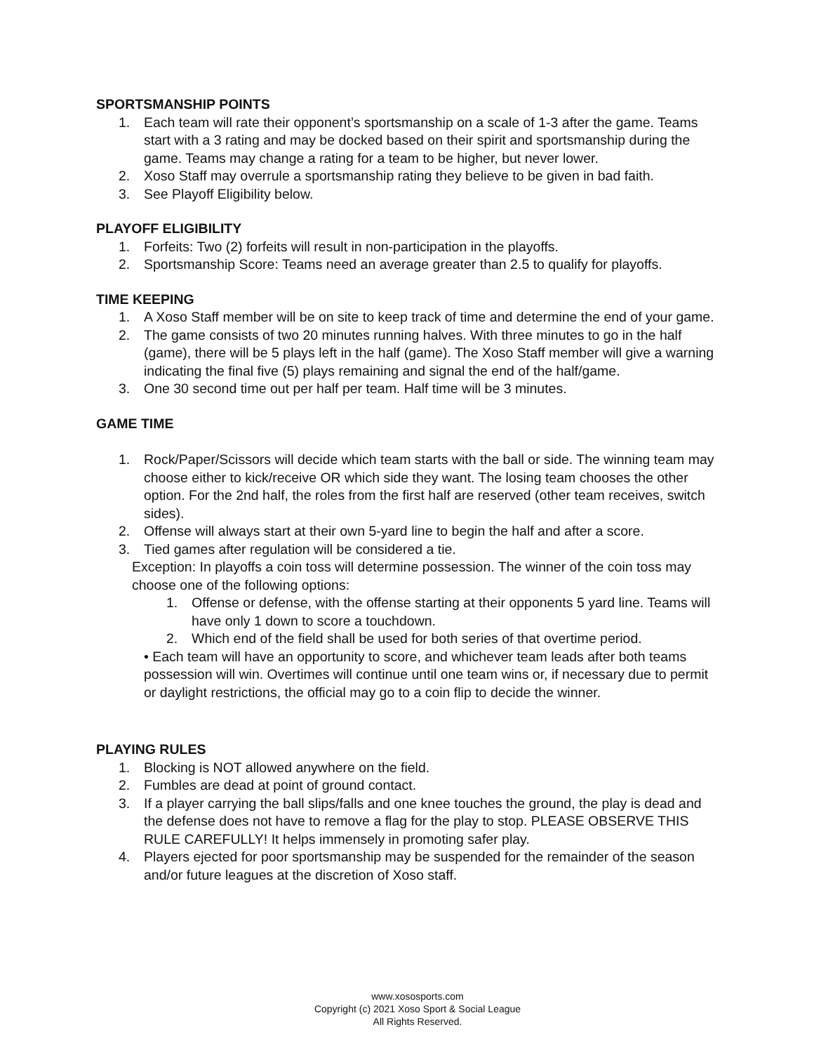SPORTSMANSHIP POINTS
1. Each team will rate their opponent’s sportsmanship on a scale of 1-3 after the game. Teams start with a 3 rating and may be docked based on their spirit and sportsmanship during the game. Teams may change a rating for a team to be higher, but never lower.
2. Xoso Staff may overrule a sportsmanship rating they believe to be given in bad faith.
3. See Playoff Eligibility below.
PLAYOFF ELIGIBILITY
1. Forfeits: Two (2) forfeits will result in non-participation in the playoffs.
2. Sportsmanship Score: Teams need an average greater than 2.5 to qualify for playoffs.
TIME KEEPING
1. A Xoso Staff member will be on site to keep track of time and determine the end of your game.
2. The game consists of two 20 minutes running halves. With three minutes to go in the half (game), there will be 5 plays left in the half (game). The Xoso Staff member will give a warning indicating the final five (5) plays remaining and signal the end of the half/game.
3. One 30 second time out per half per team. Half time will be 3 minutes.
GAME TIME
1. Rock/Paper/Scissors will decide which team starts with the ball or side. The winning team may choose either to kick/receive OR which side they want. The losing team chooses the other option. For the 2nd half, the roles from the first half are reserved (other team receives, switch sides).
2. Offense will always start at their own 5-yard line to begin the half and after a score.
3. Tied games after regulation will be considered a tie.
Exception: In playoffs a coin toss will determine possession. The winner of the coin toss may choose one of the following options:
1. Offense or defense, with the offense starting at their opponents 5 yard line. Teams will have only 1 down to score a touchdown.
2. Which end of the field shall be used for both series of that overtime period.
• Each team will have an opportunity to score, and whichever team leads after both teams possession will win. Overtimes will continue until one team wins or, if necessary due to permit or daylight restrictions, the official may go to a coin flip to decide the winner.
PLAYING RULES
1. Blocking is NOT allowed anywhere on the field.
2. Fumbles are dead at point of ground contact.
3. If a player carrying the ball slips/falls and one knee touches the ground, the play is dead and the defense does not have to remove a flag for the play to stop. PLEASE OBSERVE THIS RULE CAREFULLY! It helps immensely in promoting safer play.
4. Players ejected for poor sportsmanship may be suspended for the remainder of the season and/or future leagues at the discretion of Xoso staff.
www.xososports.com
Copyright (c) 2021 Xoso Sport & Social League
All Rights Reserved.